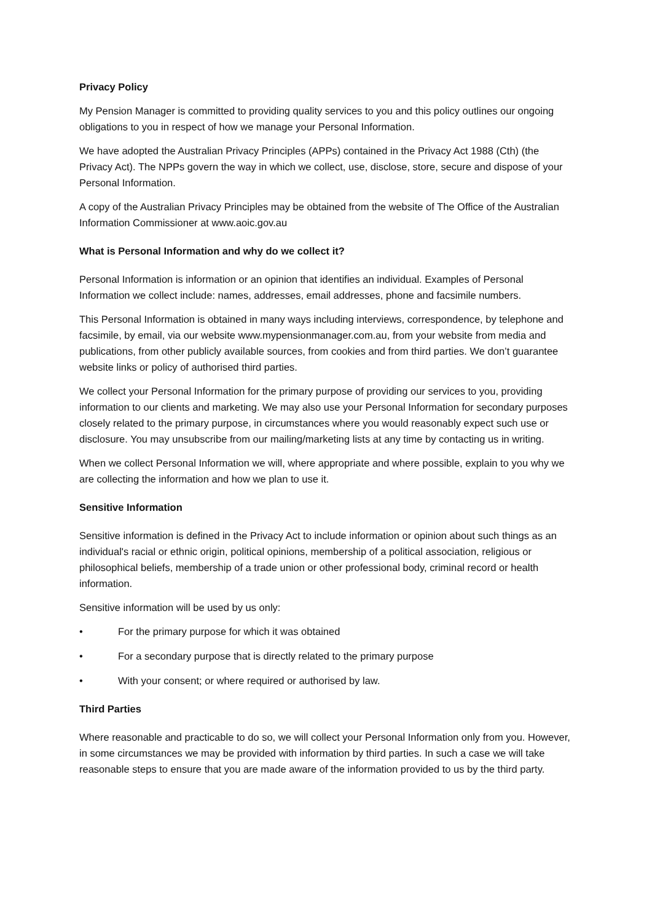Privacy Policy
My Pension Manager is committed to providing quality services to you and this policy outlines our ongoing obligations to you in respect of how we manage your Personal Information.
We have adopted the Australian Privacy Principles (APPs) contained in the Privacy Act 1988 (Cth) (the Privacy Act). The NPPs govern the way in which we collect, use, disclose, store, secure and dispose of your Personal Information.
A copy of the Australian Privacy Principles may be obtained from the website of The Office of the Australian Information Commissioner at www.aoic.gov.au
What is Personal Information and why do we collect it?
Personal Information is information or an opinion that identifies an individual. Examples of Personal Information we collect include: names, addresses, email addresses, phone and facsimile numbers.
This Personal Information is obtained in many ways including interviews, correspondence, by telephone and facsimile, by email, via our website www.mypensionmanager.com.au, from your website from media and publications, from other publicly available sources, from cookies and from third parties. We don’t guarantee website links or policy of authorised third parties.
We collect your Personal Information for the primary purpose of providing our services to you, providing information to our clients and marketing. We may also use your Personal Information for secondary purposes closely related to the primary purpose, in circumstances where you would reasonably expect such use or disclosure. You may unsubscribe from our mailing/marketing lists at any time by contacting us in writing.
When we collect Personal Information we will, where appropriate and where possible, explain to you why we are collecting the information and how we plan to use it.
Sensitive Information
Sensitive information is defined in the Privacy Act to include information or opinion about such things as an individual's racial or ethnic origin, political opinions, membership of a political association, religious or philosophical beliefs, membership of a trade union or other professional body, criminal record or health information.
Sensitive information will be used by us only:
• For the primary purpose for which it was obtained
• For a secondary purpose that is directly related to the primary purpose
• With your consent; or where required or authorised by law.
Third Parties
Where reasonable and practicable to do so, we will collect your Personal Information only from you. However, in some circumstances we may be provided with information by third parties. In such a case we will take reasonable steps to ensure that you are made aware of the information provided to us by the third party.